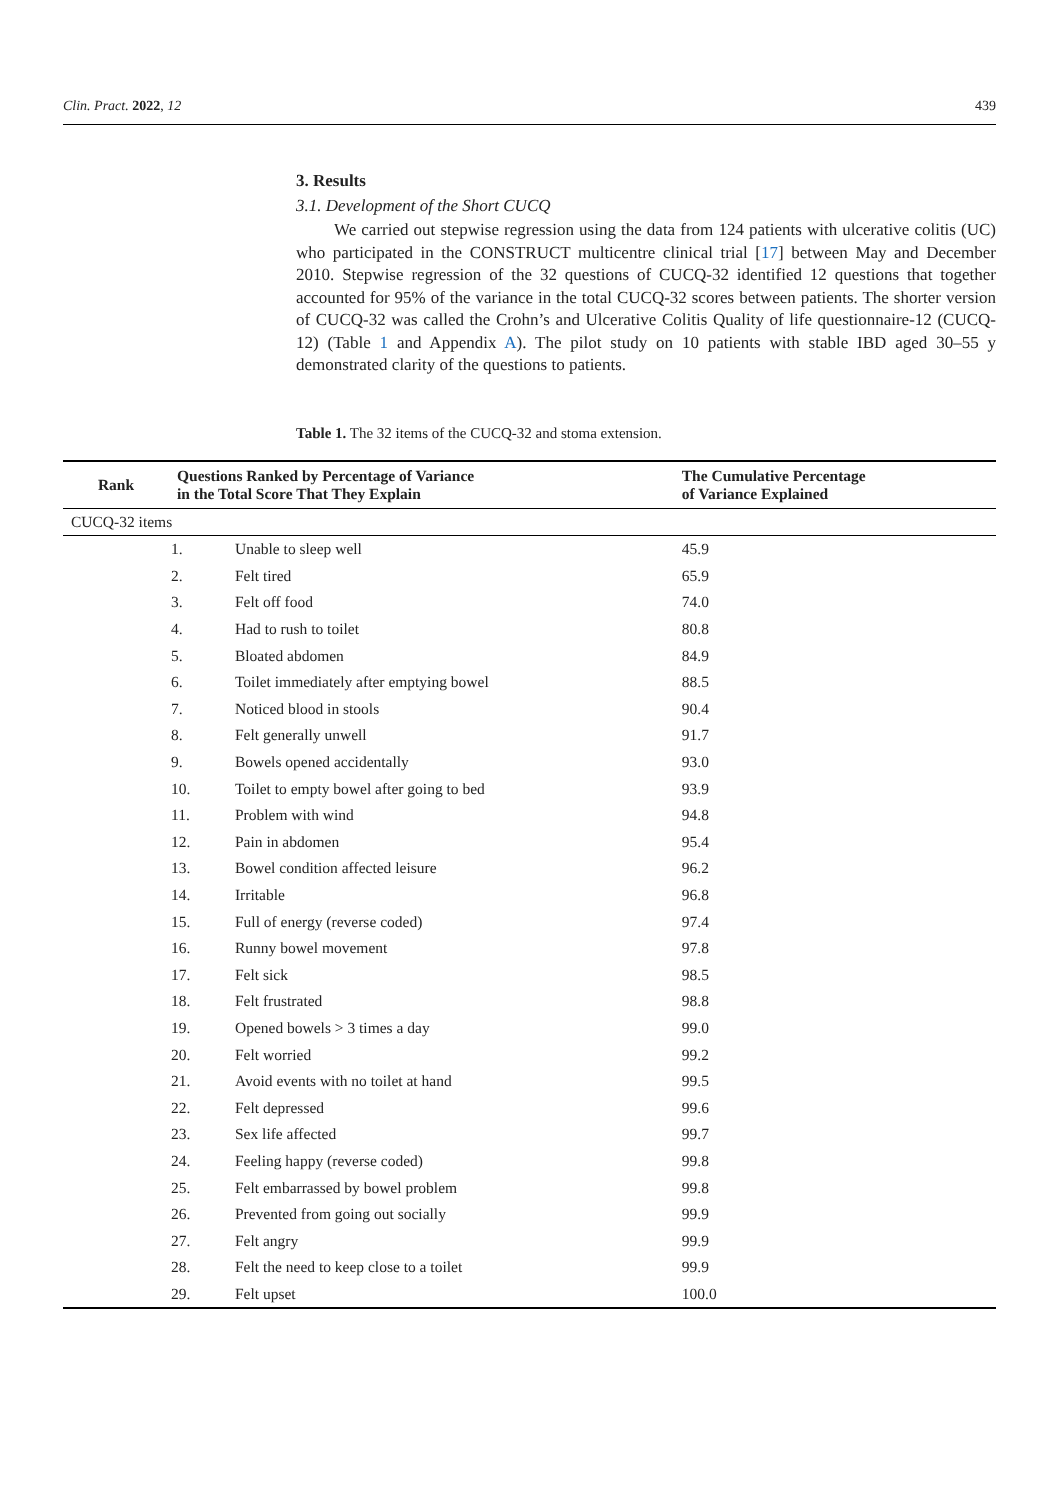Clin. Pract. 2022, 12 439
3. Results
3.1. Development of the Short CUCQ
We carried out stepwise regression using the data from 124 patients with ulcerative colitis (UC) who participated in the CONSTRUCT multicentre clinical trial [17] between May and December 2010. Stepwise regression of the 32 questions of CUCQ-32 identified 12 questions that together accounted for 95% of the variance in the total CUCQ-32 scores between patients. The shorter version of CUCQ-32 was called the Crohn’s and Ulcerative Colitis Quality of life questionnaire-12 (CUCQ-12) (Table 1 and Appendix A). The pilot study on 10 patients with stable IBD aged 30–55 y demonstrated clarity of the questions to patients.
Table 1. The 32 items of the CUCQ-32 and stoma extension.
| Rank | Questions Ranked by Percentage of Variance in the Total Score That They Explain | | The Cumulative Percentage of Variance Explained |
| --- | --- | --- | --- |
| CUCQ-32 items | | | |
| 1. | | Unable to sleep well | 45.9 |
| 2. | | Felt tired | 65.9 |
| 3. | | Felt off food | 74.0 |
| 4. | | Had to rush to toilet | 80.8 |
| 5. | | Bloated abdomen | 84.9 |
| 6. | | Toilet immediately after emptying bowel | 88.5 |
| 7. | | Noticed blood in stools | 90.4 |
| 8. | | Felt generally unwell | 91.7 |
| 9. | | Bowels opened accidentally | 93.0 |
| 10. | | Toilet to empty bowel after going to bed | 93.9 |
| 11. | | Problem with wind | 94.8 |
| 12. | | Pain in abdomen | 95.4 |
| 13. | | Bowel condition affected leisure | 96.2 |
| 14. | | Irritable | 96.8 |
| 15. | | Full of energy (reverse coded) | 97.4 |
| 16. | | Runny bowel movement | 97.8 |
| 17. | | Felt sick | 98.5 |
| 18. | | Felt frustrated | 98.8 |
| 19. | | Opened bowels > 3 times a day | 99.0 |
| 20. | | Felt worried | 99.2 |
| 21. | | Avoid events with no toilet at hand | 99.5 |
| 22. | | Felt depressed | 99.6 |
| 23. | | Sex life affected | 99.7 |
| 24. | | Feeling happy (reverse coded) | 99.8 |
| 25. | | Felt embarrassed by bowel problem | 99.8 |
| 26. | | Prevented from going out socially | 99.9 |
| 27. | | Felt angry | 99.9 |
| 28. | | Felt the need to keep close to a toilet | 99.9 |
| 29. | | Felt upset | 100.0 |